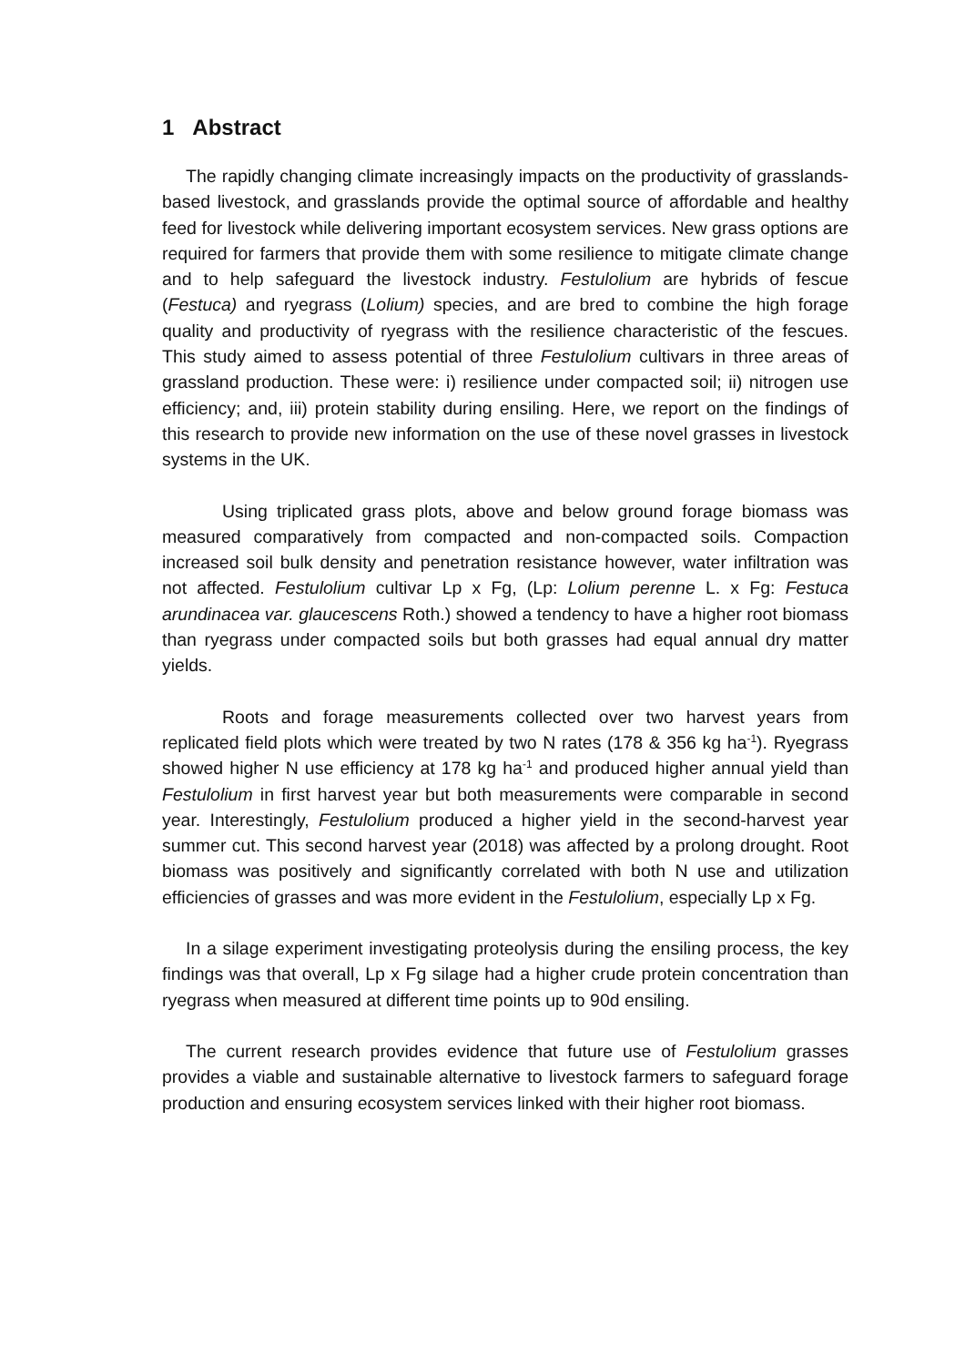1 Abstract
The rapidly changing climate increasingly impacts on the productivity of grasslands-based livestock, and grasslands provide the optimal source of affordable and healthy feed for livestock while delivering important ecosystem services. New grass options are required for farmers that provide them with some resilience to mitigate climate change and to help safeguard the livestock industry. Festulolium are hybrids of fescue (Festuca) and ryegrass (Lolium) species, and are bred to combine the high forage quality and productivity of ryegrass with the resilience characteristic of the fescues. This study aimed to assess potential of three Festulolium cultivars in three areas of grassland production. These were: i) resilience under compacted soil; ii) nitrogen use efficiency; and, iii) protein stability during ensiling. Here, we report on the findings of this research to provide new information on the use of these novel grasses in livestock systems in the UK.
Using triplicated grass plots, above and below ground forage biomass was measured comparatively from compacted and non-compacted soils. Compaction increased soil bulk density and penetration resistance however, water infiltration was not affected. Festulolium cultivar Lp x Fg, (Lp: Lolium perenne L. x Fg: Festuca arundinacea var. glaucescens Roth.) showed a tendency to have a higher root biomass than ryegrass under compacted soils but both grasses had equal annual dry matter yields.
Roots and forage measurements collected over two harvest years from replicated field plots which were treated by two N rates (178 & 356 kg ha<sup>-1</sup>). Ryegrass showed higher N use efficiency at 178 kg ha<sup>-1</sup> and produced higher annual yield than Festulolium in first harvest year but both measurements were comparable in second year. Interestingly, Festulolium produced a higher yield in the second-harvest year summer cut. This second harvest year (2018) was affected by a prolong drought. Root biomass was positively and significantly correlated with both N use and utilization efficiencies of grasses and was more evident in the Festulolium, especially Lp x Fg.
In a silage experiment investigating proteolysis during the ensiling process, the key findings was that overall, Lp x Fg silage had a higher crude protein concentration than ryegrass when measured at different time points up to 90d ensiling.
The current research provides evidence that future use of Festulolium grasses provides a viable and sustainable alternative to livestock farmers to safeguard forage production and ensuring ecosystem services linked with their higher root biomass.